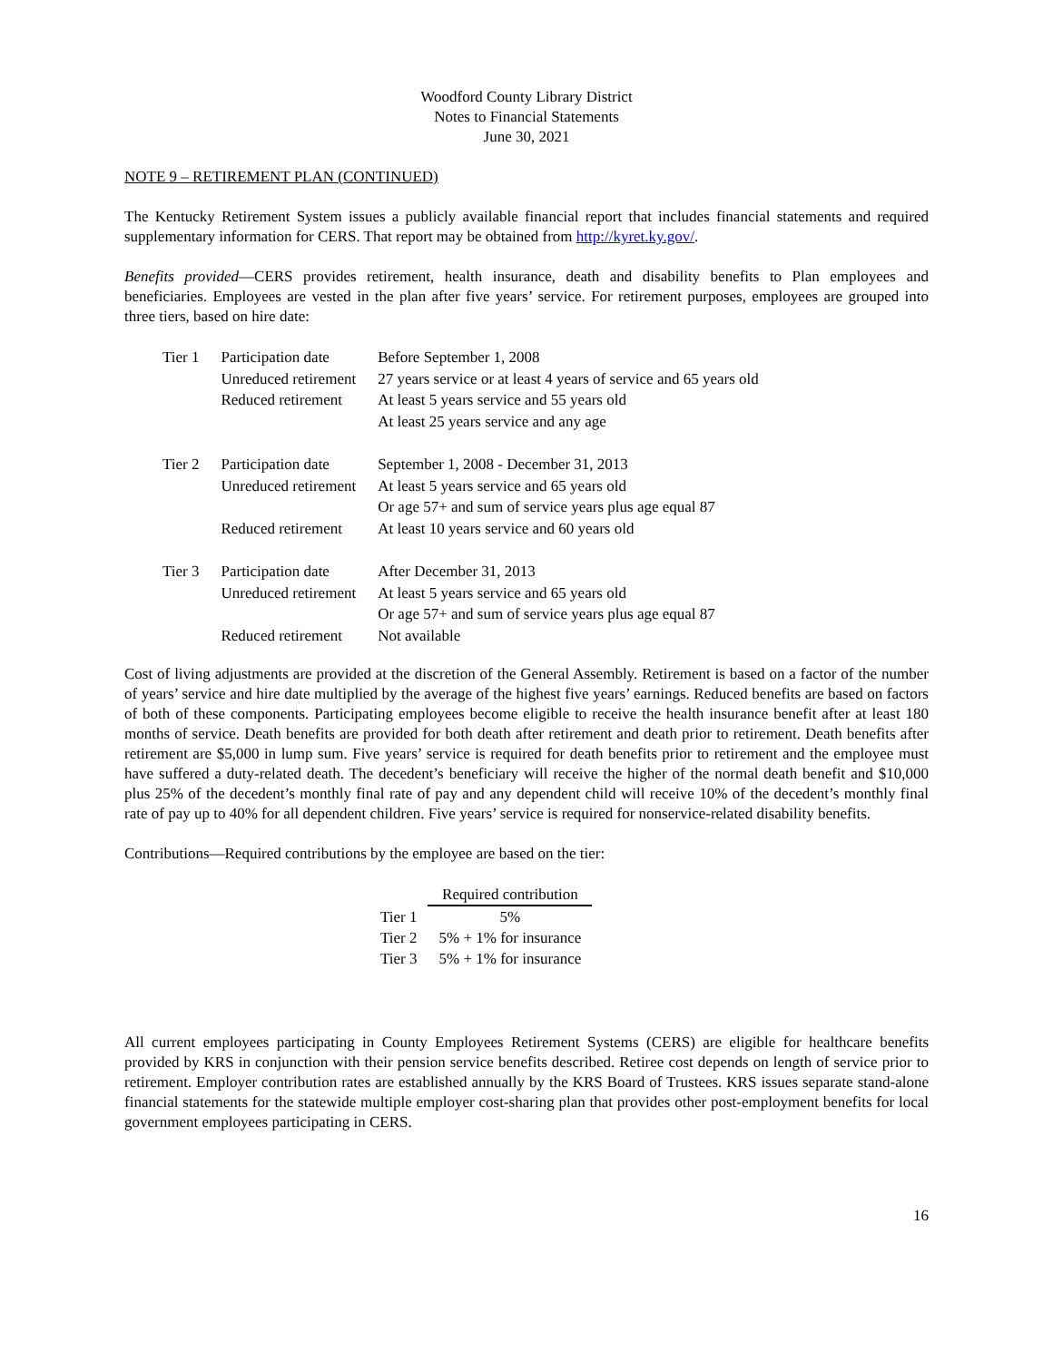Woodford County Library District
Notes to Financial Statements
June 30, 2021
NOTE 9 – RETIREMENT PLAN (CONTINUED)
The Kentucky Retirement System issues a publicly available financial report that includes financial statements and required supplementary information for CERS. That report may be obtained from http://kyret.ky.gov/.
Benefits provided—CERS provides retirement, health insurance, death and disability benefits to Plan employees and beneficiaries. Employees are vested in the plan after five years’ service. For retirement purposes, employees are grouped into three tiers, based on hire date:
| Tier 1 | Participation date | Before September 1, 2008 |
| | Unreduced retirement | 27 years service or at least 4 years of service and 65 years old |
| | Reduced retirement | At least 5 years service and 55 years old |
| | | At least 25 years service and any age |
| Tier 2 | Participation date | September 1, 2008 - December 31, 2013 |
| | Unreduced retirement | At least 5 years service and 65 years old |
| | | Or age 57+ and sum of service years plus age equal 87 |
| | Reduced retirement | At least 10 years service and 60 years old |
| Tier 3 | Participation date | After December 31, 2013 |
| | Unreduced retirement | At least 5 years service and 65 years old |
| | | Or age 57+ and sum of service years plus age equal 87 |
| | Reduced retirement | Not available |
Cost of living adjustments are provided at the discretion of the General Assembly. Retirement is based on a factor of the number of years’ service and hire date multiplied by the average of the highest five years’ earnings. Reduced benefits are based on factors of both of these components. Participating employees become eligible to receive the health insurance benefit after at least 180 months of service. Death benefits are provided for both death after retirement and death prior to retirement. Death benefits after retirement are $5,000 in lump sum. Five years’ service is required for death benefits prior to retirement and the employee must have suffered a duty-related death. The decedent’s beneficiary will receive the higher of the normal death benefit and $10,000 plus 25% of the decedent’s monthly final rate of pay and any dependent child will receive 10% of the decedent’s monthly final rate of pay up to 40% for all dependent children. Five years’ service is required for nonservice-related disability benefits.
Contributions—Required contributions by the employee are based on the tier:
| | Required contribution |
| Tier 1 | 5% |
| Tier 2 | 5% + 1% for insurance |
| Tier 3 | 5% + 1% for insurance |
All current employees participating in County Employees Retirement Systems (CERS) are eligible for healthcare benefits provided by KRS in conjunction with their pension service benefits described. Retiree cost depends on length of service prior to retirement. Employer contribution rates are established annually by the KRS Board of Trustees. KRS issues separate stand-alone financial statements for the statewide multiple employer cost-sharing plan that provides other post-employment benefits for local government employees participating in CERS.
16